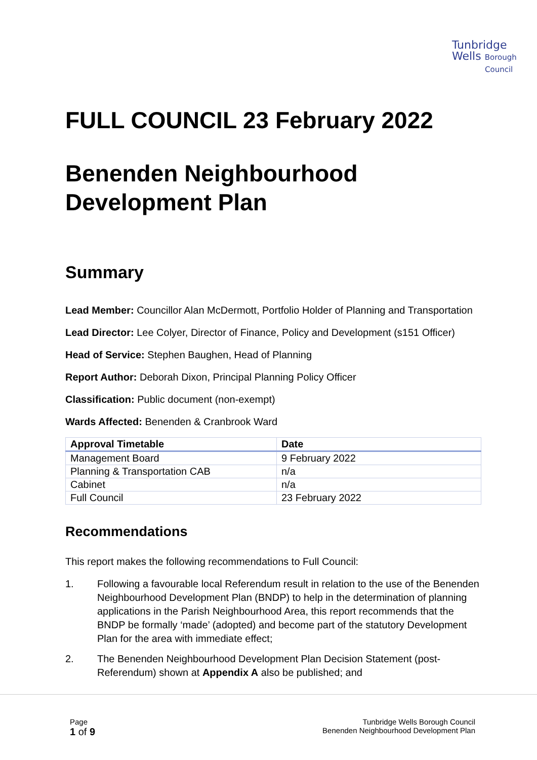Tunbridge
Wells Borough
Council
FULL COUNCIL 23 February 2022
Benenden Neighbourhood Development Plan
Summary
Lead Member: Councillor Alan McDermott, Portfolio Holder of Planning and Transportation
Lead Director: Lee Colyer, Director of Finance, Policy and Development (s151 Officer)
Head of Service: Stephen Baughen, Head of Planning
Report Author: Deborah Dixon, Principal Planning Policy Officer
Classification: Public document (non-exempt)
Wards Affected: Benenden & Cranbrook Ward
| Approval Timetable | Date |
| --- | --- |
| Management Board | 9 February 2022 |
| Planning & Transportation CAB | n/a |
| Cabinet | n/a |
| Full Council | 23 February 2022 |
Recommendations
This report makes the following recommendations to Full Council:
1. Following a favourable local Referendum result in relation to the use of the Benenden Neighbourhood Development Plan (BNDP) to help in the determination of planning applications in the Parish Neighbourhood Area, this report recommends that the BNDP be formally ‘made’ (adopted) and become part of the statutory Development Plan for the area with immediate effect;
2. The Benenden Neighbourhood Development Plan Decision Statement (post-Referendum) shown at Appendix A also be published; and
Page
1 of 9
Tunbridge Wells Borough Council
Benenden Neighbourhood Development Plan